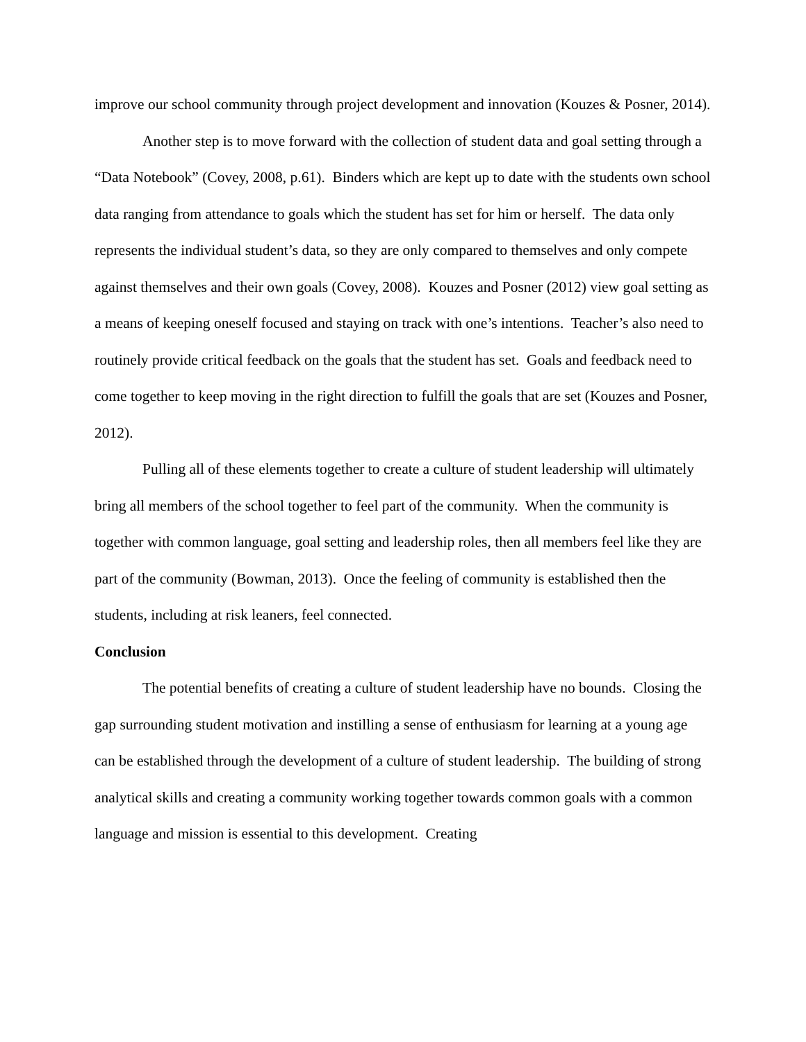improve our school community through project development and innovation (Kouzes & Posner, 2014).
Another step is to move forward with the collection of student data and goal setting through a “Data Notebook” (Covey, 2008, p.61). Binders which are kept up to date with the students own school data ranging from attendance to goals which the student has set for him or herself. The data only represents the individual student’s data, so they are only compared to themselves and only compete against themselves and their own goals (Covey, 2008). Kouzes and Posner (2012) view goal setting as a means of keeping oneself focused and staying on track with one’s intentions. Teacher’s also need to routinely provide critical feedback on the goals that the student has set. Goals and feedback need to come together to keep moving in the right direction to fulfill the goals that are set (Kouzes and Posner, 2012).
Pulling all of these elements together to create a culture of student leadership will ultimately bring all members of the school together to feel part of the community. When the community is together with common language, goal setting and leadership roles, then all members feel like they are part of the community (Bowman, 2013). Once the feeling of community is established then the students, including at risk leaners, feel connected.
Conclusion
The potential benefits of creating a culture of student leadership have no bounds. Closing the gap surrounding student motivation and instilling a sense of enthusiasm for learning at a young age can be established through the development of a culture of student leadership. The building of strong analytical skills and creating a community working together towards common goals with a common language and mission is essential to this development. Creating